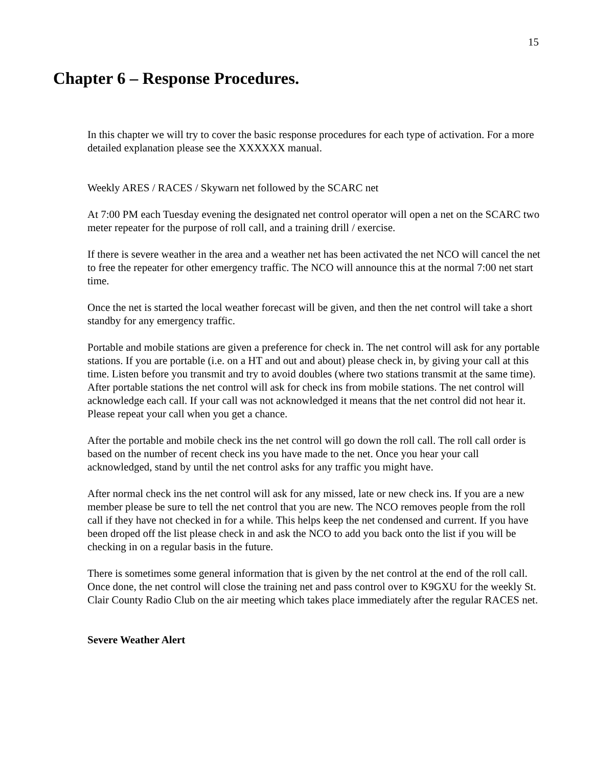15
Chapter 6 – Response Procedures.
In this chapter we will try to cover the basic response procedures for each type of activation. For a more detailed explanation please see the XXXXXX manual.
Weekly ARES / RACES / Skywarn net followed by the SCARC net
At 7:00 PM each Tuesday evening the designated net control operator will open a net on the SCARC two meter repeater for the purpose of roll call, and a training drill / exercise.
If there is severe weather in the area and a weather net has been activated the net NCO will cancel the net to free the repeater for other emergency traffic. The NCO will announce this at the normal 7:00 net start time.
Once the net is started the local weather forecast will be given, and then the net control will take a short standby for any emergency traffic.
Portable and mobile stations are given a preference for check in. The net control will ask for any portable stations. If you are portable (i.e. on a HT and out and about) please check in, by giving your call at this time. Listen before you transmit and try to avoid doubles (where two stations transmit at the same time). After portable stations the net control will ask for check ins from mobile stations. The net control will acknowledge each call. If your call was not acknowledged it means that the net control did not hear it. Please repeat your call when you get a chance.
After the portable and mobile check ins the net control will go down the roll call. The roll call order is based on the number of recent check ins you have made to the net. Once you hear your call acknowledged, stand by until the net control asks for any traffic you might have.
After normal check ins the net control will ask for any missed, late or new check ins. If you are a new member please be sure to tell the net control that you are new. The NCO removes people from the roll call if they have not checked in for a while. This helps keep the net condensed and current. If you have been droped off the list please check in and ask the NCO to add you back onto the list if you will be checking in on a regular basis in the future.
There is sometimes some general information that is given by the net control at the end of the roll call. Once done, the net control will close the training net and pass control over to K9GXU for the weekly St. Clair County Radio Club on the air meeting which takes place immediately after the regular RACES net.
Severe Weather Alert